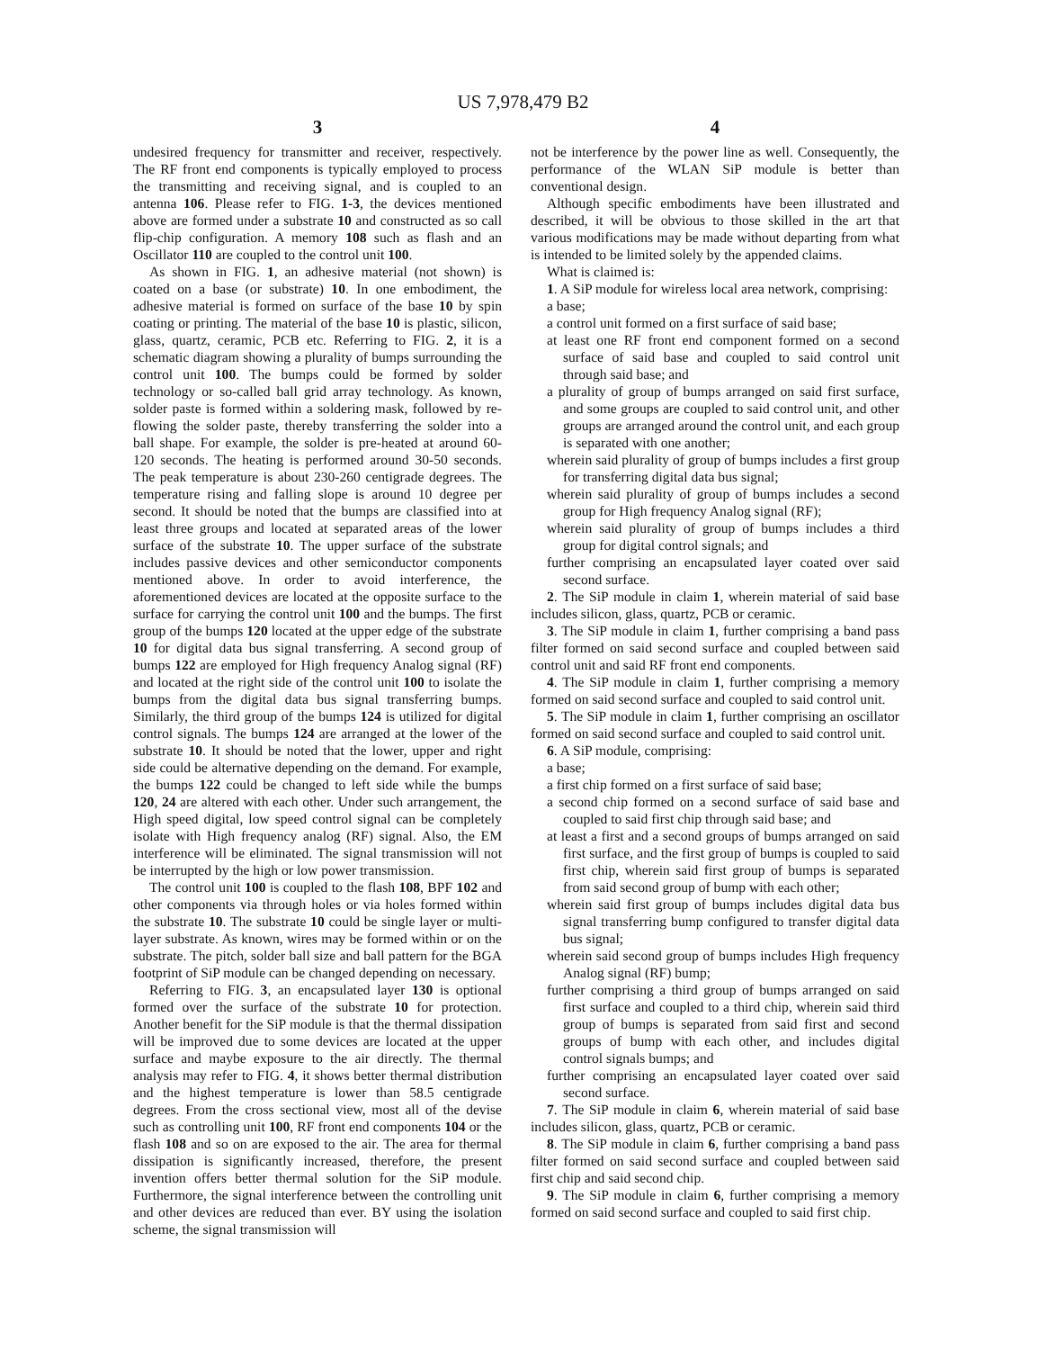US 7,978,479 B2
3
undesired frequency for transmitter and receiver, respectively. The RF front end components is typically employed to process the transmitting and receiving signal, and is coupled to an antenna 106. Please refer to FIG. 1-3, the devices mentioned above are formed under a substrate 10 and constructed as so call flip-chip configuration. A memory 108 such as flash and an Oscillator 110 are coupled to the control unit 100.
As shown in FIG. 1, an adhesive material (not shown) is coated on a base (or substrate) 10. In one embodiment, the adhesive material is formed on surface of the base 10 by spin coating or printing. The material of the base 10 is plastic, silicon, glass, quartz, ceramic, PCB etc. Referring to FIG. 2, it is a schematic diagram showing a plurality of bumps surrounding the control unit 100. The bumps could be formed by solder technology or so-called ball grid array technology. As known, solder paste is formed within a soldering mask, followed by re-flowing the solder paste, thereby transferring the solder into a ball shape. For example, the solder is pre-heated at around 60-120 seconds. The heating is performed around 30-50 seconds. The peak temperature is about 230-260 centigrade degrees. The temperature rising and falling slope is around 10 degree per second. It should be noted that the bumps are classified into at least three groups and located at separated areas of the lower surface of the substrate 10. The upper surface of the substrate includes passive devices and other semiconductor components mentioned above. In order to avoid interference, the aforementioned devices are located at the opposite surface to the surface for carrying the control unit 100 and the bumps. The first group of the bumps 120 located at the upper edge of the substrate 10 for digital data bus signal transferring. A second group of bumps 122 are employed for High frequency Analog signal (RF) and located at the right side of the control unit 100 to isolate the bumps from the digital data bus signal transferring bumps. Similarly, the third group of the bumps 124 is utilized for digital control signals. The bumps 124 are arranged at the lower of the substrate 10. It should be noted that the lower, upper and right side could be alternative depending on the demand. For example, the bumps 122 could be changed to left side while the bumps 120, 24 are altered with each other. Under such arrangement, the High speed digital, low speed control signal can be completely isolate with High frequency analog (RF) signal. Also, the EM interference will be eliminated. The signal transmission will not be interrupted by the high or low power transmission.
The control unit 100 is coupled to the flash 108, BPF 102 and other components via through holes or via holes formed within the substrate 10. The substrate 10 could be single layer or multi-layer substrate. As known, wires may be formed within or on the substrate. The pitch, solder ball size and ball pattern for the BGA footprint of SiP module can be changed depending on necessary.
Referring to FIG. 3, an encapsulated layer 130 is optional formed over the surface of the substrate 10 for protection. Another benefit for the SiP module is that the thermal dissipation will be improved due to some devices are located at the upper surface and maybe exposure to the air directly. The thermal analysis may refer to FIG. 4, it shows better thermal distribution and the highest temperature is lower than 58.5 centigrade degrees. From the cross sectional view, most all of the devise such as controlling unit 100, RF front end components 104 or the flash 108 and so on are exposed to the air. The area for thermal dissipation is significantly increased, therefore, the present invention offers better thermal solution for the SiP module. Furthermore, the signal interference between the controlling unit and other devices are reduced than ever. BY using the isolation scheme, the signal transmission will
4
not be interference by the power line as well. Consequently, the performance of the WLAN SiP module is better than conventional design.
Although specific embodiments have been illustrated and described, it will be obvious to those skilled in the art that various modifications may be made without departing from what is intended to be limited solely by the appended claims.
What is claimed is:
1. A SiP module for wireless local area network, comprising:
a base;
a control unit formed on a first surface of said base;
at least one RF front end component formed on a second surface of said base and coupled to said control unit through said base; and
a plurality of group of bumps arranged on said first surface, and some groups are coupled to said control unit, and other groups are arranged around the control unit, and each group is separated with one another;
wherein said plurality of group of bumps includes a first group for transferring digital data bus signal;
wherein said plurality of group of bumps includes a second group for High frequency Analog signal (RF);
wherein said plurality of group of bumps includes a third group for digital control signals; and
further comprising an encapsulated layer coated over said second surface.
2. The SiP module in claim 1, wherein material of said base includes silicon, glass, quartz, PCB or ceramic.
3. The SiP module in claim 1, further comprising a band pass filter formed on said second surface and coupled between said control unit and said RF front end components.
4. The SiP module in claim 1, further comprising a memory formed on said second surface and coupled to said control unit.
5. The SiP module in claim 1, further comprising an oscillator formed on said second surface and coupled to said control unit.
6. A SiP module, comprising:
a base;
a first chip formed on a first surface of said base;
a second chip formed on a second surface of said base and coupled to said first chip through said base; and
at least a first and a second groups of bumps arranged on said first surface, and the first group of bumps is coupled to said first chip, wherein said first group of bumps is separated from said second group of bump with each other;
wherein said first group of bumps includes digital data bus signal transferring bump configured to transfer digital data bus signal;
wherein said second group of bumps includes High frequency Analog signal (RF) bump;
further comprising a third group of bumps arranged on said first surface and coupled to a third chip, wherein said third group of bumps is separated from said first and second groups of bump with each other, and includes digital control signals bumps; and
further comprising an encapsulated layer coated over said second surface.
7. The SiP module in claim 6, wherein material of said base includes silicon, glass, quartz, PCB or ceramic.
8. The SiP module in claim 6, further comprising a band pass filter formed on said second surface and coupled between said first chip and said second chip.
9. The SiP module in claim 6, further comprising a memory formed on said second surface and coupled to said first chip.